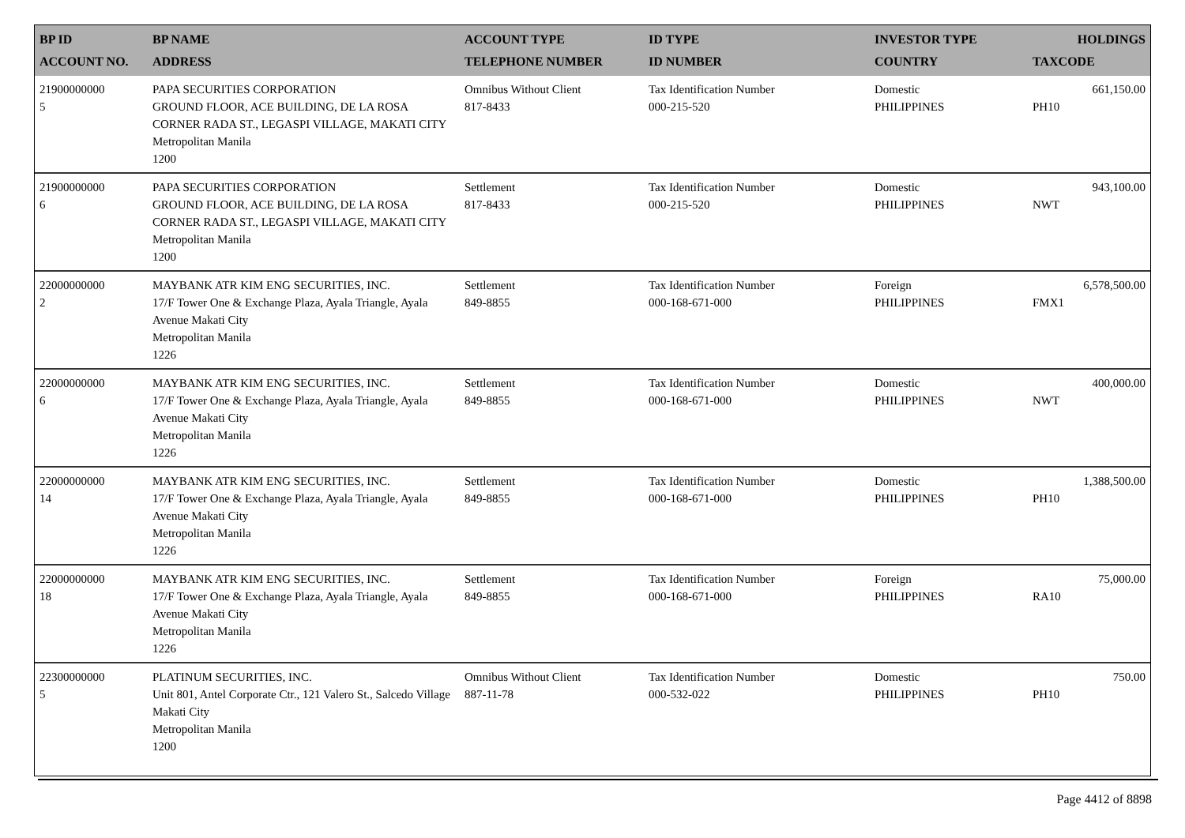| BP ID ACCOUNT NO. | BP NAME ADDRESS | ACCOUNT TYPE TELEPHONE NUMBER | ID TYPE ID NUMBER | INVESTOR TYPE COUNTRY | HOLDINGS TAXCODE |
| --- | --- | --- | --- | --- | --- |
| 21900000000 5 | PAPA SECURITIES CORPORATION GROUND FLOOR, ACE BUILDING, DE LA ROSA CORNER RADA ST., LEGASPI VILLAGE, MAKATI CITY Metropolitan Manila 1200 | Omnibus Without Client 817-8433 | Tax Identification Number 000-215-520 | Domestic PHILIPPINES | 661,150.00 PH10 |
| 21900000000 6 | PAPA SECURITIES CORPORATION GROUND FLOOR, ACE BUILDING, DE LA ROSA CORNER RADA ST., LEGASPI VILLAGE, MAKATI CITY Metropolitan Manila 1200 | Settlement 817-8433 | Tax Identification Number 000-215-520 | Domestic PHILIPPINES | 943,100.00 NWT |
| 22000000000 2 | MAYBANK ATR KIM ENG SECURITIES, INC. 17/F Tower One & Exchange Plaza, Ayala Triangle, Ayala Avenue Makati City Metropolitan Manila 1226 | Settlement 849-8855 | Tax Identification Number 000-168-671-000 | Foreign PHILIPPINES | 6,578,500.00 FMX1 |
| 22000000000 6 | MAYBANK ATR KIM ENG SECURITIES, INC. 17/F Tower One & Exchange Plaza, Ayala Triangle, Ayala Avenue Makati City Metropolitan Manila 1226 | Settlement 849-8855 | Tax Identification Number 000-168-671-000 | Domestic PHILIPPINES | 400,000.00 NWT |
| 22000000000 14 | MAYBANK ATR KIM ENG SECURITIES, INC. 17/F Tower One & Exchange Plaza, Ayala Triangle, Ayala Avenue Makati City Metropolitan Manila 1226 | Settlement 849-8855 | Tax Identification Number 000-168-671-000 | Domestic PHILIPPINES | 1,388,500.00 PH10 |
| 22000000000 18 | MAYBANK ATR KIM ENG SECURITIES, INC. 17/F Tower One & Exchange Plaza, Ayala Triangle, Ayala Avenue Makati City Metropolitan Manila 1226 | Settlement 849-8855 | Tax Identification Number 000-168-671-000 | Foreign PHILIPPINES | 75,000.00 RA10 |
| 22300000000 5 | PLATINUM SECURITIES, INC. Unit 801, Antel Corporate Ctr., 121 Valero St., Salcedo Village Makati City Metropolitan Manila 1200 | Omnibus Without Client 887-11-78 | Tax Identification Number 000-532-022 | Domestic PHILIPPINES | 750.00 PH10 |
Page 4412 of 8898